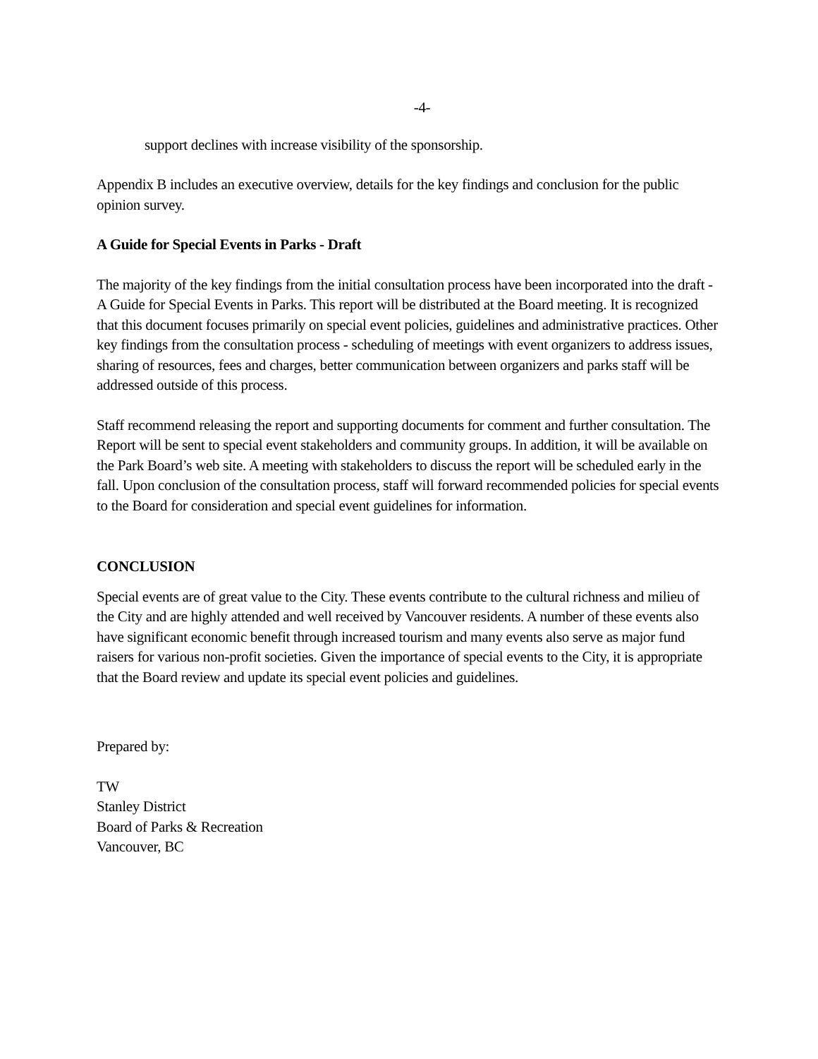-4-
support declines with increase visibility of the sponsorship.
Appendix B includes an executive overview, details for the key findings and conclusion for the public opinion survey.
A Guide for Special Events in Parks - Draft
The majority of the key findings from the initial consultation process have been incorporated into the draft - A Guide for Special Events in Parks. This report will be distributed at the Board meeting. It is recognized that this document focuses primarily on special event policies, guidelines and administrative practices. Other key findings from the consultation process - scheduling of meetings with event organizers to address issues, sharing of resources, fees and charges, better communication between organizers and parks staff will be addressed outside of this process.
Staff recommend releasing the report and supporting documents for comment and further consultation. The Report will be sent to special event stakeholders and community groups. In addition, it will be available on the Park Board’s web site. A meeting with stakeholders to discuss the report will be scheduled early in the fall. Upon conclusion of the consultation process, staff will forward recommended policies for special events to the Board for consideration and special event guidelines for information.
CONCLUSION
Special events are of great value to the City. These events contribute to the cultural richness and milieu of the City and are highly attended and well received by Vancouver residents. A number of these events also have significant economic benefit through increased tourism and many events also serve as major fund raisers for various non-profit societies. Given the importance of special events to the City, it is appropriate that the Board review and update its special event policies and guidelines.
Prepared by:
TW
Stanley District
Board of Parks & Recreation
Vancouver, BC